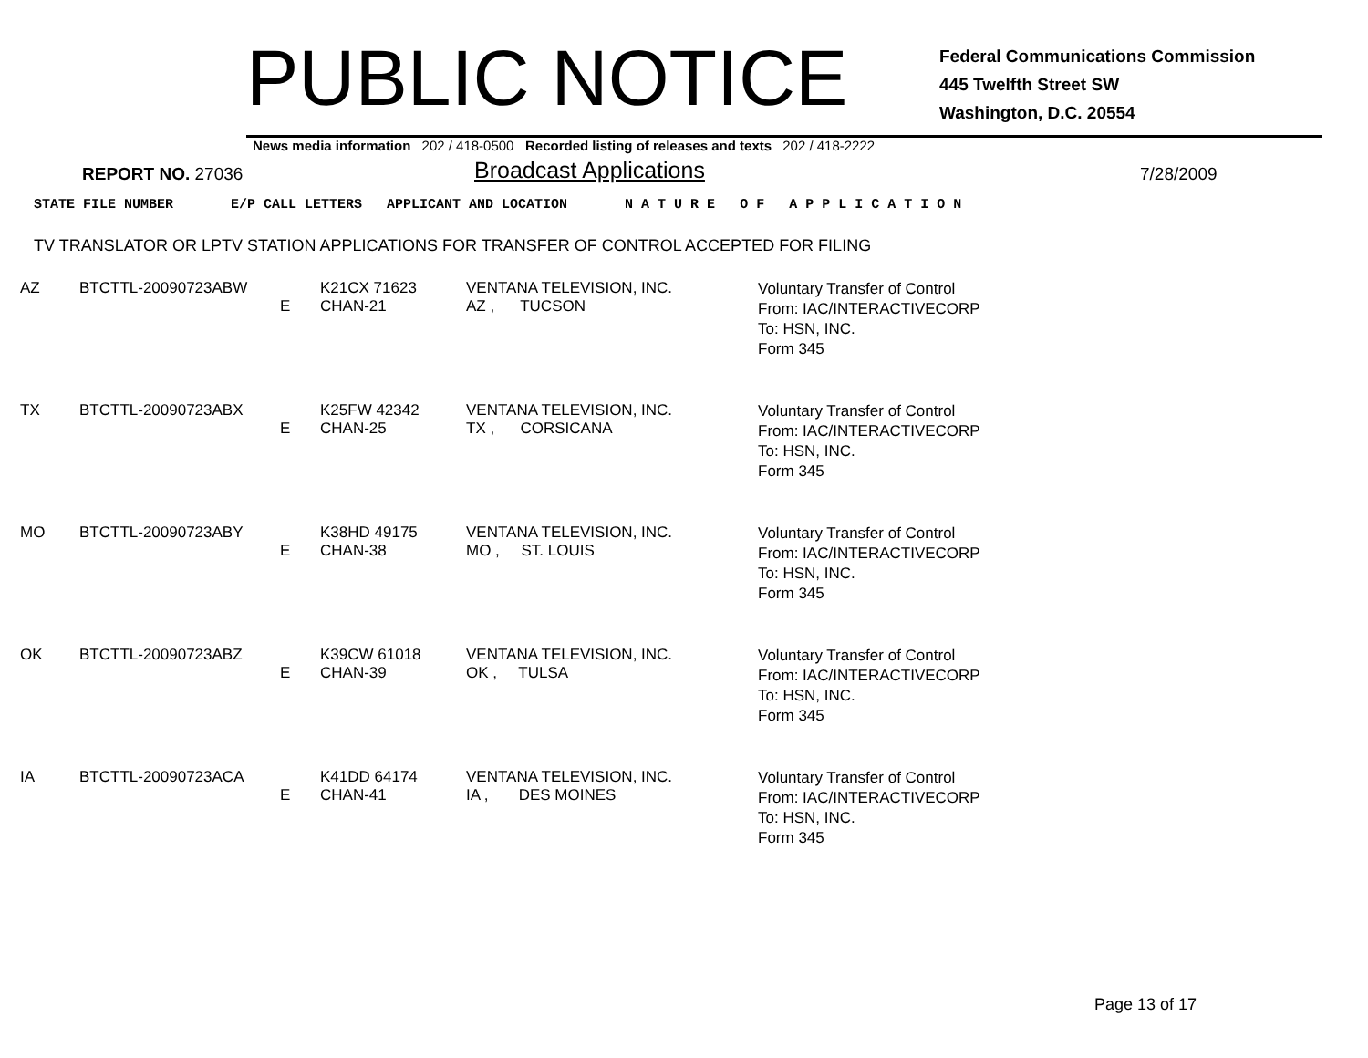PUBLIC NOTICE
Federal Communications Commission
445 Twelfth Street SW
Washington, D.C. 20554
News media information 202 / 418-0500 Recorded listing of releases and texts 202 / 418-2222
REPORT NO. 27036
Broadcast Applications
7/28/2009
STATE FILE NUMBER E/P CALL LETTERS APPLICANT AND LOCATION N A T U R E O F A P P L I C A T I O N
TV TRANSLATOR OR LPTV STATION APPLICATIONS FOR TRANSFER OF CONTROL ACCEPTED FOR FILING
| AZ | BTCTTL-20090723ABW | E | K21CX 71623 CHAN-21 | VENTANA TELEVISION, INC. AZ , TUCSON | Voluntary Transfer of Control From: IAC/INTERACTIVECORP To: HSN, INC. Form 345 |
| TX | BTCTTL-20090723ABX | E | K25FW 42342 CHAN-25 | VENTANA TELEVISION, INC. TX , CORSICANA | Voluntary Transfer of Control From: IAC/INTERACTIVECORP To: HSN, INC. Form 345 |
| MO | BTCTTL-20090723ABY | E | K38HD 49175 CHAN-38 | VENTANA TELEVISION, INC. MO , ST. LOUIS | Voluntary Transfer of Control From: IAC/INTERACTIVECORP To: HSN, INC. Form 345 |
| OK | BTCTTL-20090723ABZ | E | K39CW 61018 CHAN-39 | VENTANA TELEVISION, INC. OK , TULSA | Voluntary Transfer of Control From: IAC/INTERACTIVECORP To: HSN, INC. Form 345 |
| IA | BTCTTL-20090723ACA | E | K41DD 64174 CHAN-41 | VENTANA TELEVISION, INC. IA , DES MOINES | Voluntary Transfer of Control From: IAC/INTERACTIVECORP To: HSN, INC. Form 345 |
Page 13 of 17